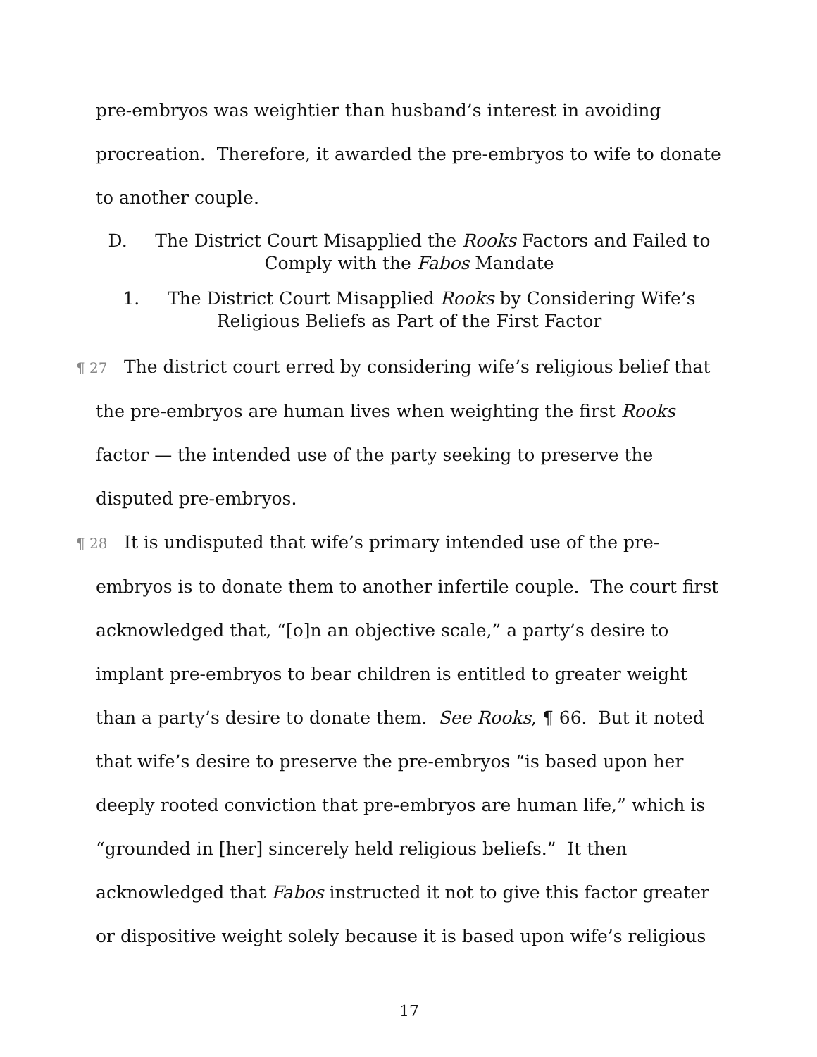pre-embryos was weightier than husband’s interest in avoiding procreation. Therefore, it awarded the pre-embryos to wife to donate to another couple.
D. The District Court Misapplied the Rooks Factors and Failed to Comply with the Fabos Mandate
1. The District Court Misapplied Rooks by Considering Wife’s Religious Beliefs as Part of the First Factor
¶ 27 The district court erred by considering wife’s religious belief that the pre-embryos are human lives when weighting the first Rooks factor — the intended use of the party seeking to preserve the disputed pre-embryos.
¶ 28 It is undisputed that wife’s primary intended use of the pre-embryos is to donate them to another infertile couple. The court first acknowledged that, “[o]n an objective scale,” a party’s desire to implant pre-embryos to bear children is entitled to greater weight than a party’s desire to donate them. See Rooks, ¶ 66. But it noted that wife’s desire to preserve the pre-embryos “is based upon her deeply rooted conviction that pre-embryos are human life,” which is “grounded in [her] sincerely held religious beliefs.” It then acknowledged that Fabos instructed it not to give this factor greater or dispositive weight solely because it is based upon wife’s religious
17